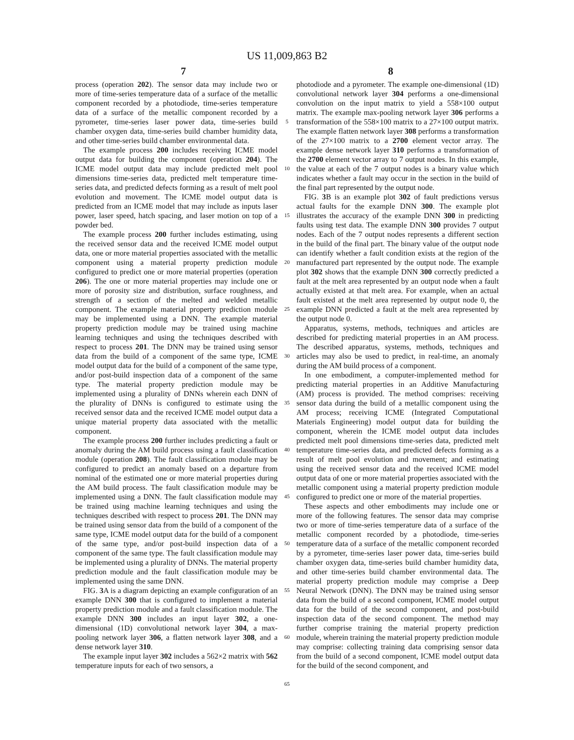US 11,009,863 B2
7 8
process (operation 202). The sensor data may include two or more of time-series temperature data of a surface of the metallic component recorded by a photodiode, time-series temperature data of a surface of the metallic component recorded by a pyrometer, time-series laser power data, time-series build chamber oxygen data, time-series build chamber humidity data, and other time-series build chamber environmental data.
The example process 200 includes receiving ICME model output data for building the component (operation 204). The ICME model output data may include predicted melt pool dimensions time-series data, predicted melt temperature time-series data, and predicted defects forming as a result of melt pool evolution and movement. The ICME model output data is predicted from an ICME model that may include as inputs laser power, laser speed, hatch spacing, and laser motion on top of a powder bed.
The example process 200 further includes estimating, using the received sensor data and the received ICME model output data, one or more material properties associated with the metallic component using a material property prediction module configured to predict one or more material properties (operation 206). The one or more material properties may include one or more of porosity size and distribution, surface roughness, and strength of a section of the melted and welded metallic component. The example material property prediction module may be implemented using a DNN. The example material property prediction module may be trained using machine learning techniques and using the techniques described with respect to process 201. The DNN may be trained using sensor data from the build of a component of the same type, ICME model output data for the build of a component of the same type, and/or post-build inspection data of a component of the same type. The material property prediction module may be implemented using a plurality of DNNs wherein each DNN of the plurality of DNNs is configured to estimate using the received sensor data and the received ICME model output data a unique material property data associated with the metallic component.
The example process 200 further includes predicting a fault or anomaly during the AM build process using a fault classification module (operation 208). The fault classification module may be configured to predict an anomaly based on a departure from nominal of the estimated one or more material properties during the AM build process. The fault classification module may be implemented using a DNN. The fault classification module may be trained using machine learning techniques and using the techniques described with respect to process 201. The DNN may be trained using sensor data from the build of a component of the same type, ICME model output data for the build of a component of the same type, and/or post-build inspection data of a component of the same type. The fault classification module may be implemented using a plurality of DNNs. The material property prediction module and the fault classification module may be implemented using the same DNN.
FIG. 3 A is a diagram depicting an example configuration of an example DNN 300 that is configured to implement a material property prediction module and a fault classification module. The example DNN 300 includes an input layer 302, a one-dimensional (1D) convolutional network layer 304, a max-pooling network layer 306, a flatten network layer 308, and a dense network layer 310.
The example input layer 302 includes a 562×2 matrix with 562 temperature inputs for each of two sensors, a
5
10
15
20
25
30
35
40
45
50
55
60
65
photodiode and a pyrometer. The example one-dimensional (1D) convolutional network layer 304 performs a one-dimensional convolution on the input matrix to yield a 558×100 output matrix. The example max-pooling network layer 306 performs a transformation of the 558×100 matrix to a 27×100 output matrix. The example flatten network layer 308 performs a transformation of the 27×100 matrix to a 2700 element vector array. The example dense network layer 310 performs a transformation of the 2700 element vector array to 7 output nodes. In this example, the value at each of the 7 output nodes is a binary value which indicates whether a fault may occur in the section in the build of the final part represented by the output node.
FIG. 3 B is an example plot 302 of fault predictions versus actual faults for the example DNN 300. The example plot illustrates the accuracy of the example DNN 300 in predicting faults using test data. The example DNN 300 provides 7 output nodes. Each of the 7 output nodes represents a different section in the build of the final part. The binary value of the output node can identify whether a fault condition exists at the region of the manufactured part represented by the output node. The example plot 302 shows that the example DNN 300 correctly predicted a fault at the melt area represented by an output node when a fault actually existed at that melt area. For example, when an actual fault existed at the melt area represented by output node 0, the example DNN predicted a fault at the melt area represented by the output node 0.
Apparatus, systems, methods, techniques and articles are described for predicting material properties in an AM process. The described apparatus, systems, methods, techniques and articles may also be used to predict, in real-time, an anomaly during the AM build process of a component.
In one embodiment, a computer-implemented method for predicting material properties in an Additive Manufacturing (AM) process is provided. The method comprises: receiving sensor data during the build of a metallic component using the AM process; receiving ICME (Integrated Computational Materials Engineering) model output data for building the component, wherein the ICME model output data includes predicted melt pool dimensions time-series data, predicted melt temperature time-series data, and predicted defects forming as a result of melt pool evolution and movement; and estimating using the received sensor data and the received ICME model output data of one or more material properties associated with the metallic component using a material property prediction module configured to predict one or more of the material properties.
These aspects and other embodiments may include one or more of the following features. The sensor data may comprise two or more of time-series temperature data of a surface of the metallic component recorded by a photodiode, time-series temperature data of a surface of the metallic component recorded by a pyrometer, time-series laser power data, time-series build chamber oxygen data, time-series build chamber humidity data, and other time-series build chamber environmental data. The material property prediction module may comprise a Deep Neural Network (DNN). The DNN may be trained using sensor data from the build of a second component, ICME model output data for the build of the second component, and post-build inspection data of the second component. The method may further comprise training the material property prediction module, wherein training the material property prediction module may comprise: collecting training data comprising sensor data from the build of a second component, ICME model output data for the build of the second component, and